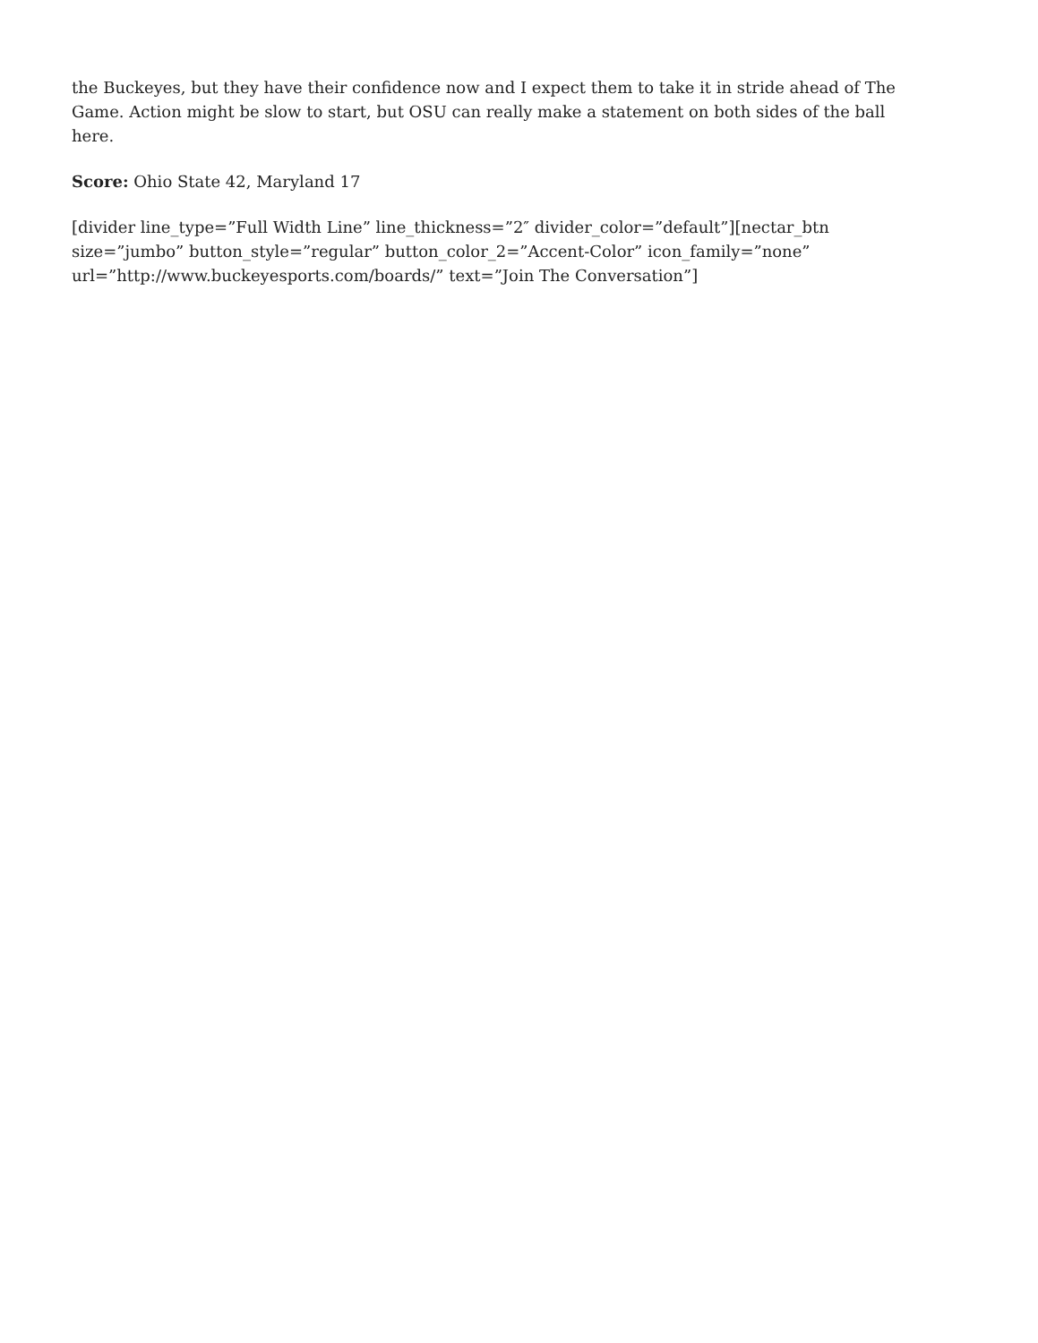the Buckeyes, but they have their confidence now and I expect them to take it in stride ahead of The Game. Action might be slow to start, but OSU can really make a statement on both sides of the ball here.
Score: Ohio State 42, Maryland 17
[divider line_type=”Full Width Line” line_thickness=”2″ divider_color=”default”][nectar_btn size=”jumbo” button_style=”regular” button_color_2=”Accent-Color” icon_family=”none” url=”http://www.buckeyesports.com/boards/” text=”Join The Conversation”]